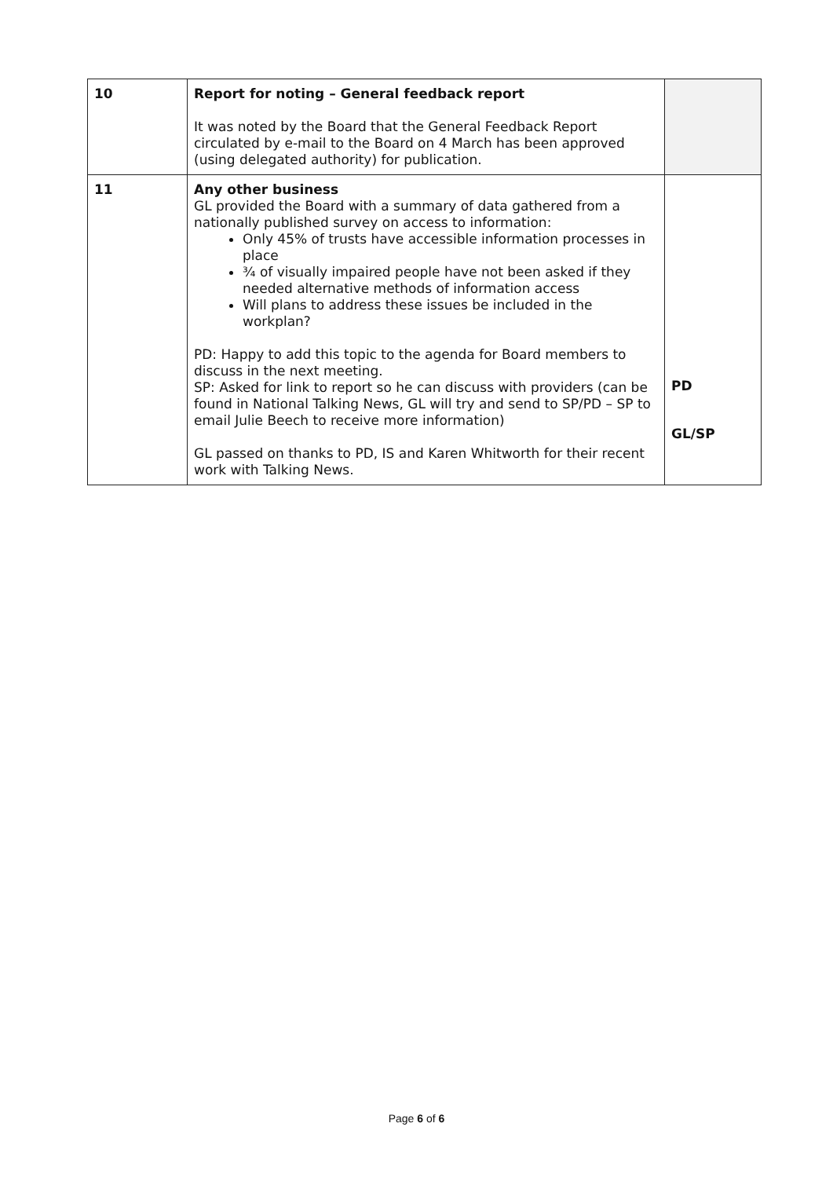| 10 | Report for noting – General feedback report It was noted by the Board that the General Feedback Report circulated by e-mail to the Board on 4 March has been approved (using delegated authority) for publication. | |
| 11 | Any other business GL provided the Board with a summary of data gathered from a nationally published survey on access to information: Only 45% of trusts have accessible information processes in place ¾ of visually impaired people have not been asked if they needed alternative methods of information access Will plans to address these issues be included in the workplan? PD: Happy to add this topic to the agenda for Board members to discuss in the next meeting. SP: Asked for link to report so he can discuss with providers (can be found in National Talking News, GL will try and send to SP/PD – SP to email Julie Beech to receive more information) GL passed on thanks to PD, IS and Karen Whitworth for their recent work with Talking News. | PD GL/SP |
Page 6 of 6